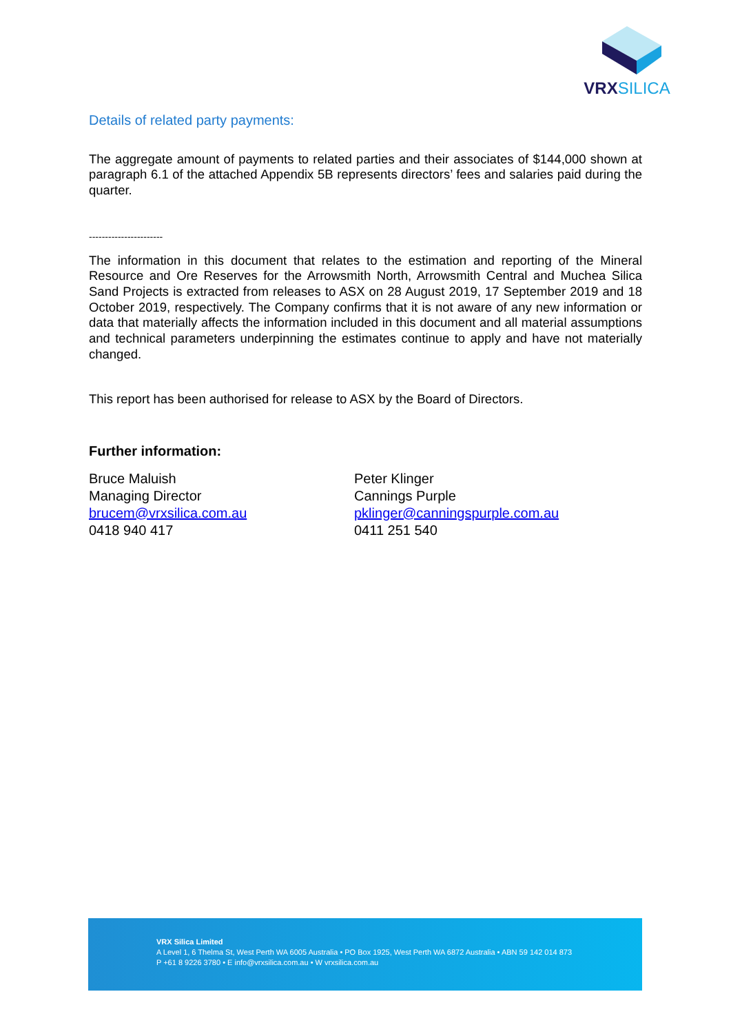VRXSILICA
Details of related party payments:
The aggregate amount of payments to related parties and their associates of $144,000 shown at paragraph 6.1 of the attached Appendix 5B represents directors’ fees and salaries paid during the quarter.
-----------------------
The information in this document that relates to the estimation and reporting of the Mineral Resource and Ore Reserves for the Arrowsmith North, Arrowsmith Central and Muchea Silica Sand Projects is extracted from releases to ASX on 28 August 2019, 17 September 2019 and 18 October 2019, respectively. The Company confirms that it is not aware of any new information or data that materially affects the information included in this document and all material assumptions and technical parameters underpinning the estimates continue to apply and have not materially changed.
This report has been authorised for release to ASX by the Board of Directors.
Further information:
Bruce Maluish
Managing Director
brucem@vrxsilica.com.au
0418 940 417
Peter Klinger
Cannings Purple
pklinger@canningspurple.com.au
0411 251 540
VRX Silica Limited
A Level 1, 6 Thelma St, West Perth WA 6005 Australia • PO Box 1925, West Perth WA 6872 Australia • ABN 59 142 014 873
P +61 8 9226 3780 • E info@vrxsilica.com.au • W vrxsilica.com.au